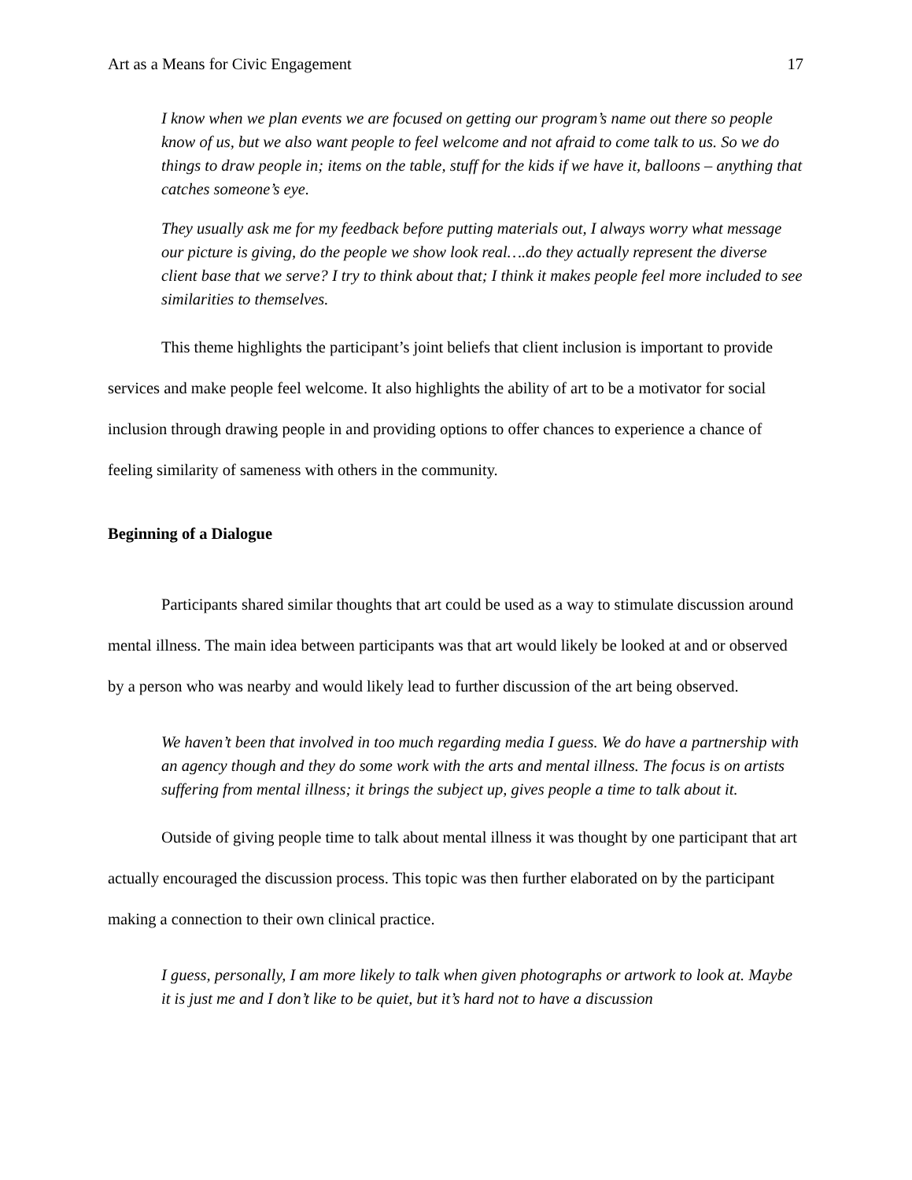Art as a Means for Civic Engagement 17
I know when we plan events we are focused on getting our program’s name out there so people know of us, but we also want people to feel welcome and not afraid to come talk to us. So we do things to draw people in; items on the table, stuff for the kids if we have it, balloons – anything that catches someone’s eye.
They usually ask me for my feedback before putting materials out, I always worry what message our picture is giving, do the people we show look real….do they actually represent the diverse client base that we serve? I try to think about that; I think it makes people feel more included to see similarities to themselves.
This theme highlights the participant’s joint beliefs that client inclusion is important to provide services and make people feel welcome. It also highlights the ability of art to be a motivator for social inclusion through drawing people in and providing options to offer chances to experience a chance of feeling similarity of sameness with others in the community.
Beginning of a Dialogue
Participants shared similar thoughts that art could be used as a way to stimulate discussion around mental illness. The main idea between participants was that art would likely be looked at and or observed by a person who was nearby and would likely lead to further discussion of the art being observed.
We haven’t been that involved in too much regarding media I guess. We do have a partnership with an agency though and they do some work with the arts and mental illness. The focus is on artists suffering from mental illness; it brings the subject up, gives people a time to talk about it.
Outside of giving people time to talk about mental illness it was thought by one participant that art actually encouraged the discussion process. This topic was then further elaborated on by the participant making a connection to their own clinical practice.
I guess, personally, I am more likely to talk when given photographs or artwork to look at. Maybe it is just me and I don’t like to be quiet, but it’s hard not to have a discussion